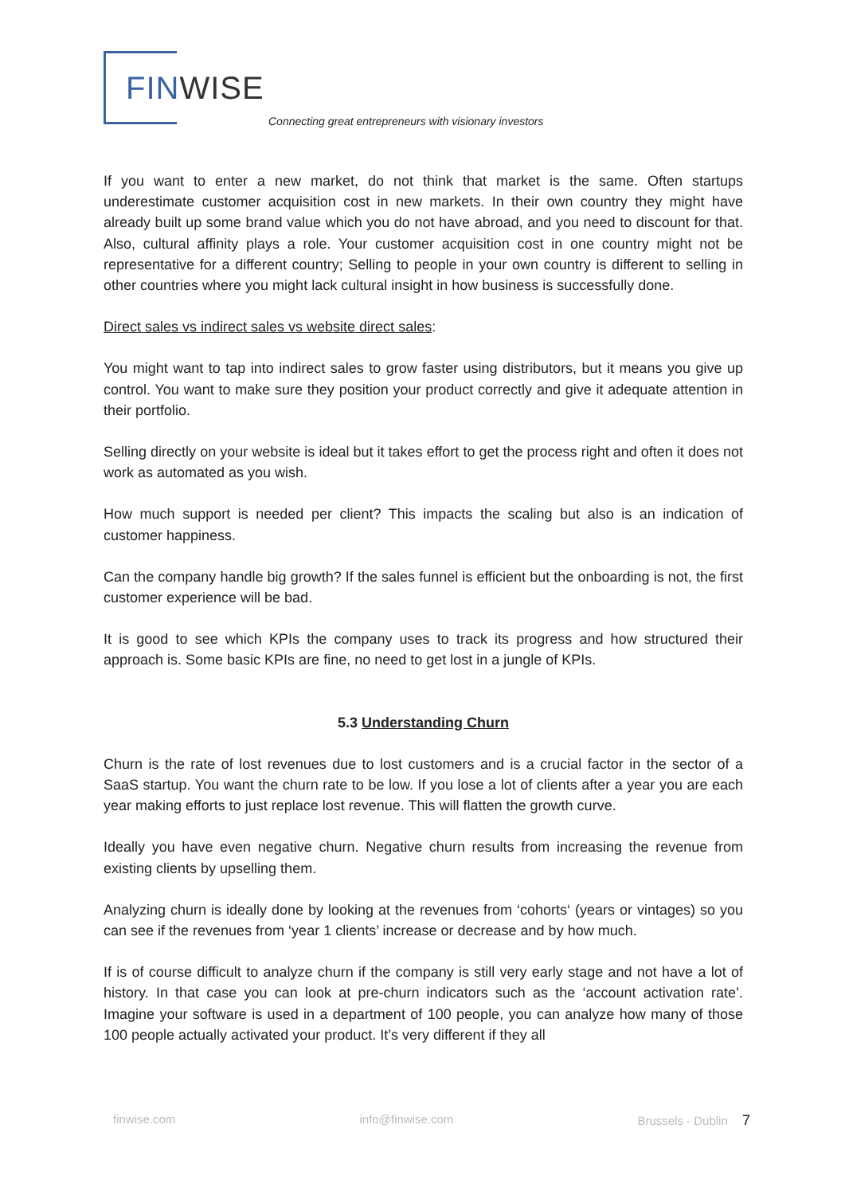FIN WISE
Connecting great entrepreneurs with visionary investors
If you want to enter a new market, do not think that market is the same. Often startups underestimate customer acquisition cost in new markets. In their own country they might have already built up some brand value which you do not have abroad, and you need to discount for that. Also, cultural affinity plays a role. Your customer acquisition cost in one country might not be representative for a different country; Selling to people in your own country is different to selling in other countries where you might lack cultural insight in how business is successfully done.
Direct sales vs indirect sales vs website direct sales:
You might want to tap into indirect sales to grow faster using distributors, but it means you give up control. You want to make sure they position your product correctly and give it adequate attention in their portfolio.
Selling directly on your website is ideal but it takes effort to get the process right and often it does not work as automated as you wish.
How much support is needed per client? This impacts the scaling but also is an indication of customer happiness.
Can the company handle big growth? If the sales funnel is efficient but the onboarding is not, the first customer experience will be bad.
It is good to see which KPIs the company uses to track its progress and how structured their approach is. Some basic KPIs are fine, no need to get lost in a jungle of KPIs.
5.3 Understanding Churn
Churn is the rate of lost revenues due to lost customers and is a crucial factor in the sector of a SaaS startup. You want the churn rate to be low. If you lose a lot of clients after a year you are each year making efforts to just replace lost revenue. This will flatten the growth curve.
Ideally you have even negative churn. Negative churn results from increasing the revenue from existing clients by upselling them.
Analyzing churn is ideally done by looking at the revenues from ‘cohorts‘ (years or vintages) so you can see if the revenues from ‘year 1 clients’ increase or decrease and by how much.
If is of course difficult to analyze churn if the company is still very early stage and not have a lot of history. In that case you can look at pre-churn indicators such as the ‘account activation rate’. Imagine your software is used in a department of 100 people, you can analyze how many of those 100 people actually activated your product. It’s very different if they all
finwise.com info@finwise.com Brussels - Dublin 7